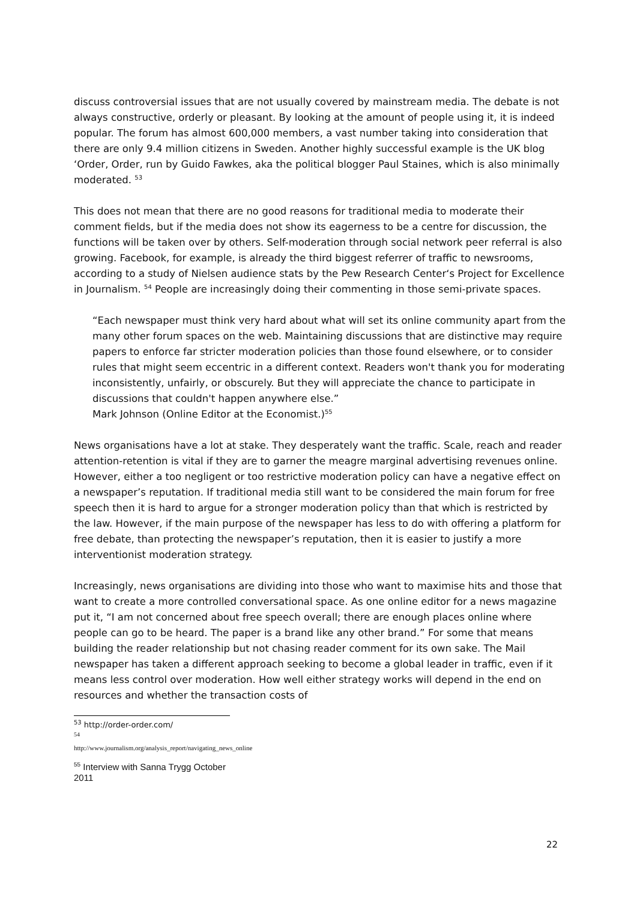discuss controversial issues that are not usually covered by mainstream media. The debate is not always constructive, orderly or pleasant. By looking at the amount of people using it, it is indeed popular. The forum has almost 600,000 members, a vast number taking into consideration that there are only 9.4 million citizens in Sweden. Another highly successful example is the UK blog ‘Order, Order, run by Guido Fawkes, aka the political blogger Paul Staines, which is also minimally moderated. <sup>53</sup>
This does not mean that there are no good reasons for traditional media to moderate their comment fields, but if the media does not show its eagerness to be a centre for discussion, the functions will be taken over by others. Self-moderation through social network peer referral is also growing. Facebook, for example, is already the third biggest referrer of traffic to newsrooms, according to a study of Nielsen audience stats by the Pew Research Center‘s Project for Excellence in Journalism. <sup>54</sup> People are increasingly doing their commenting in those semi-private spaces.
“Each newspaper must think very hard about what will set its online community apart from the many other forum spaces on the web. Maintaining discussions that are distinctive may require papers to enforce far stricter moderation policies than those found elsewhere, or to consider rules that might seem eccentric in a different context. Readers won't thank you for moderating inconsistently, unfairly, or obscurely. But they will appreciate the chance to participate in discussions that couldn't happen anywhere else.”
Mark Johnson (Online Editor at the Economist.)<sup>55</sup>
News organisations have a lot at stake. They desperately want the traffic. Scale, reach and reader attention-retention is vital if they are to garner the meagre marginal advertising revenues online. However, either a too negligent or too restrictive moderation policy can have a negative effect on a newspaper’s reputation. If traditional media still want to be considered the main forum for free speech then it is hard to argue for a stronger moderation policy than that which is restricted by the law. However, if the main purpose of the newspaper has less to do with offering a platform for free debate, than protecting the newspaper’s reputation, then it is easier to justify a more interventionist moderation strategy.
Increasingly, news organisations are dividing into those who want to maximise hits and those that want to create a more controlled conversational space. As one online editor for a news magazine put it, “I am not concerned about free speech overall; there are enough places online where people can go to be heard. The paper is a brand like any other brand.” For some that means building the reader relationship but not chasing reader comment for its own sake. The Mail newspaper has taken a different approach seeking to become a global leader in traffic, even if it means less control over moderation. How well either strategy works will depend in the end on resources and whether the transaction costs of
<sup>53</sup> http://order-order.com/
<sup>54</sup> http://www.journalism.org/analysis_report/navigating_news_online
<sup>55</sup> Interview with Sanna Trygg October 2011
22